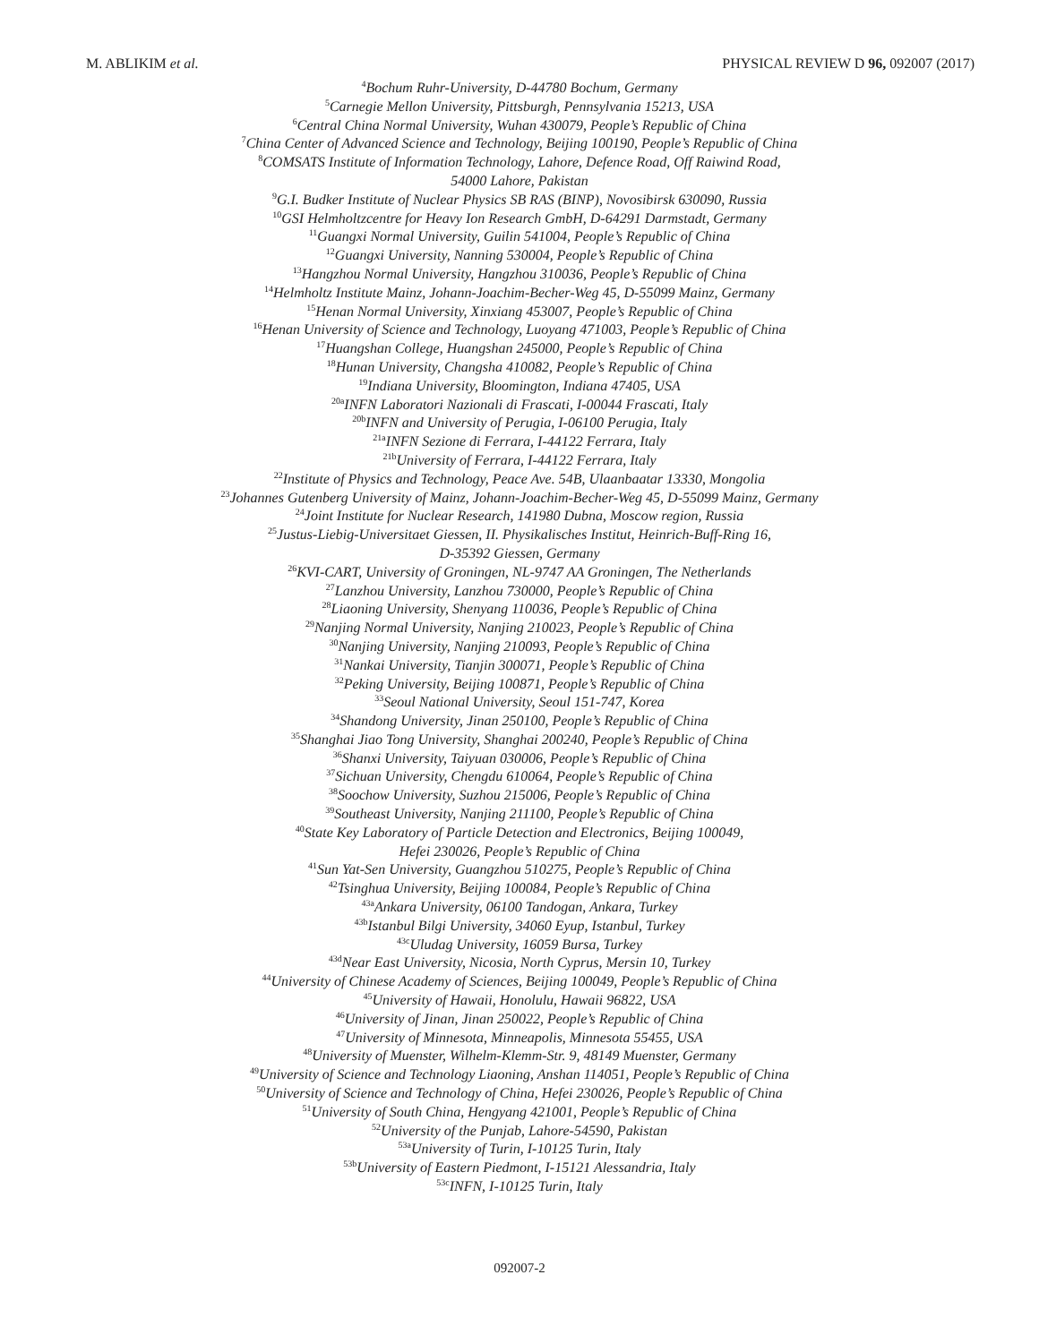M. ABLIKIM et al. PHYSICAL REVIEW D 96, 092007 (2017)
<sup>4</sup> Bochum Ruhr-University, D-44780 Bochum, Germany
<sup>5</sup> Carnegie Mellon University, Pittsburgh, Pennsylvania 15213, USA
<sup>6</sup> Central China Normal University, Wuhan 430079, People’s Republic of China
<sup>7</sup> China Center of Advanced Science and Technology, Beijing 100190, People’s Republic of China
<sup>8</sup>COMSATS Institute of Information Technology, Lahore, Defence Road, Off Raiwind Road,
54000 Lahore, Pakistan
<sup>9</sup> G.I. Budker Institute of Nuclear Physics SB RAS (BINP), Novosibirsk 630090, Russia
<sup>10</sup> GSI Helmholtzcentre for Heavy Ion Research GmbH, D-64291 Darmstadt, Germany
<sup>11</sup> Guangxi Normal University, Guilin 541004, People’s Republic of China
<sup>12</sup> Guangxi University, Nanning 530004, People’s Republic of China
<sup>13</sup> Hangzhou Normal University, Hangzhou 310036, People’s Republic of China
<sup>14</sup> Helmholtz Institute Mainz, Johann-Joachim-Becher-Weg 45, D-55099 Mainz, Germany
<sup>15</sup> Henan Normal University, Xinxiang 453007, People’s Republic of China
<sup>16</sup> Henan University of Science and Technology, Luoyang 471003, People’s Republic of China
<sup>17</sup> Huangshan College, Huangshan 245000, People’s Republic of China
<sup>18</sup> Hunan University, Changsha 410082, People’s Republic of China
<sup>19</sup> Indiana University, Bloomington, Indiana 47405, USA
<sup>20a</sup>INFN Laboratori Nazionali di Frascati, I-00044 Frascati, Italy
<sup>20b</sup>INFN and University of Perugia, I-06100 Perugia, Italy
<sup>21a</sup>INFN Sezione di Ferrara, I-44122 Ferrara, Italy
<sup>21b</sup>University of Ferrara, I-44122 Ferrara, Italy
<sup>22</sup> Institute of Physics and Technology, Peace Ave. 54B, Ulaanbaatar 13330, Mongolia
<sup>23</sup> Johannes Gutenberg University of Mainz, Johann-Joachim-Becher-Weg 45, D-55099 Mainz, Germany
<sup>24</sup> Joint Institute for Nuclear Research, 141980 Dubna, Moscow region, Russia
<sup>25</sup> Justus-Liebig-Universitaet Giessen, II. Physikalisches Institut, Heinrich-Buff-Ring 16,
D-35392 Giessen, Germany
<sup>26</sup>KVI-CART, University of Groningen, NL-9747 AA Groningen, The Netherlands
<sup>27</sup> Lanzhou University, Lanzhou 730000, People’s Republic of China
<sup>28</sup> Liaoning University, Shenyang 110036, People’s Republic of China
<sup>29</sup> Nanjing Normal University, Nanjing 210023, People’s Republic of China
<sup>30</sup> Nanjing University, Nanjing 210093, People’s Republic of China
<sup>31</sup> Nankai University, Tianjin 300071, People’s Republic of China
<sup>32</sup> Peking University, Beijing 100871, People’s Republic of China
<sup>33</sup> Seoul National University, Seoul 151-747, Korea
<sup>34</sup> Shandong University, Jinan 250100, People’s Republic of China
<sup>35</sup> Shanghai Jiao Tong University, Shanghai 200240, People’s Republic of China
<sup>36</sup> Shanxi University, Taiyuan 030006, People’s Republic of China
<sup>37</sup> Sichuan University, Chengdu 610064, People’s Republic of China
<sup>38</sup> Soochow University, Suzhou 215006, People’s Republic of China
<sup>39</sup> Southeast University, Nanjing 211100, People’s Republic of China
<sup>40</sup> State Key Laboratory of Particle Detection and Electronics, Beijing 100049,
Hefei 230026, People’s Republic of China
<sup>41</sup> Sun Yat-Sen University, Guangzhou 510275, People’s Republic of China
<sup>42</sup> Tsinghua University, Beijing 100084, People’s Republic of China
<sup>43a</sup>Ankara University, 06100 Tandogan, Ankara, Turkey
<sup>43b</sup>Istanbul Bilgi University, 34060 Eyup, Istanbul, Turkey
<sup>43c</sup>Uludag University, 16059 Bursa, Turkey
<sup>43d</sup>Near East University, Nicosia, North Cyprus, Mersin 10, Turkey
<sup>44</sup> University of Chinese Academy of Sciences, Beijing 100049, People’s Republic of China
<sup>45</sup> University of Hawaii, Honolulu, Hawaii 96822, USA
<sup>46</sup> University of Jinan, Jinan 250022, People’s Republic of China
<sup>47</sup> University of Minnesota, Minneapolis, Minnesota 55455, USA
<sup>48</sup> University of Muenster, Wilhelm-Klemm-Str. 9, 48149 Muenster, Germany
<sup>49</sup> University of Science and Technology Liaoning, Anshan 114051, People’s Republic of China
<sup>50</sup> University of Science and Technology of China, Hefei 230026, People’s Republic of China
<sup>51</sup> University of South China, Hengyang 421001, People’s Republic of China
<sup>52</sup> University of the Punjab, Lahore-54590, Pakistan
<sup>53a</sup>University of Turin, I-10125 Turin, Italy
<sup>53b</sup>University of Eastern Piedmont, I-15121 Alessandria, Italy
<sup>53c</sup>INFN, I-10125 Turin, Italy
092007-2